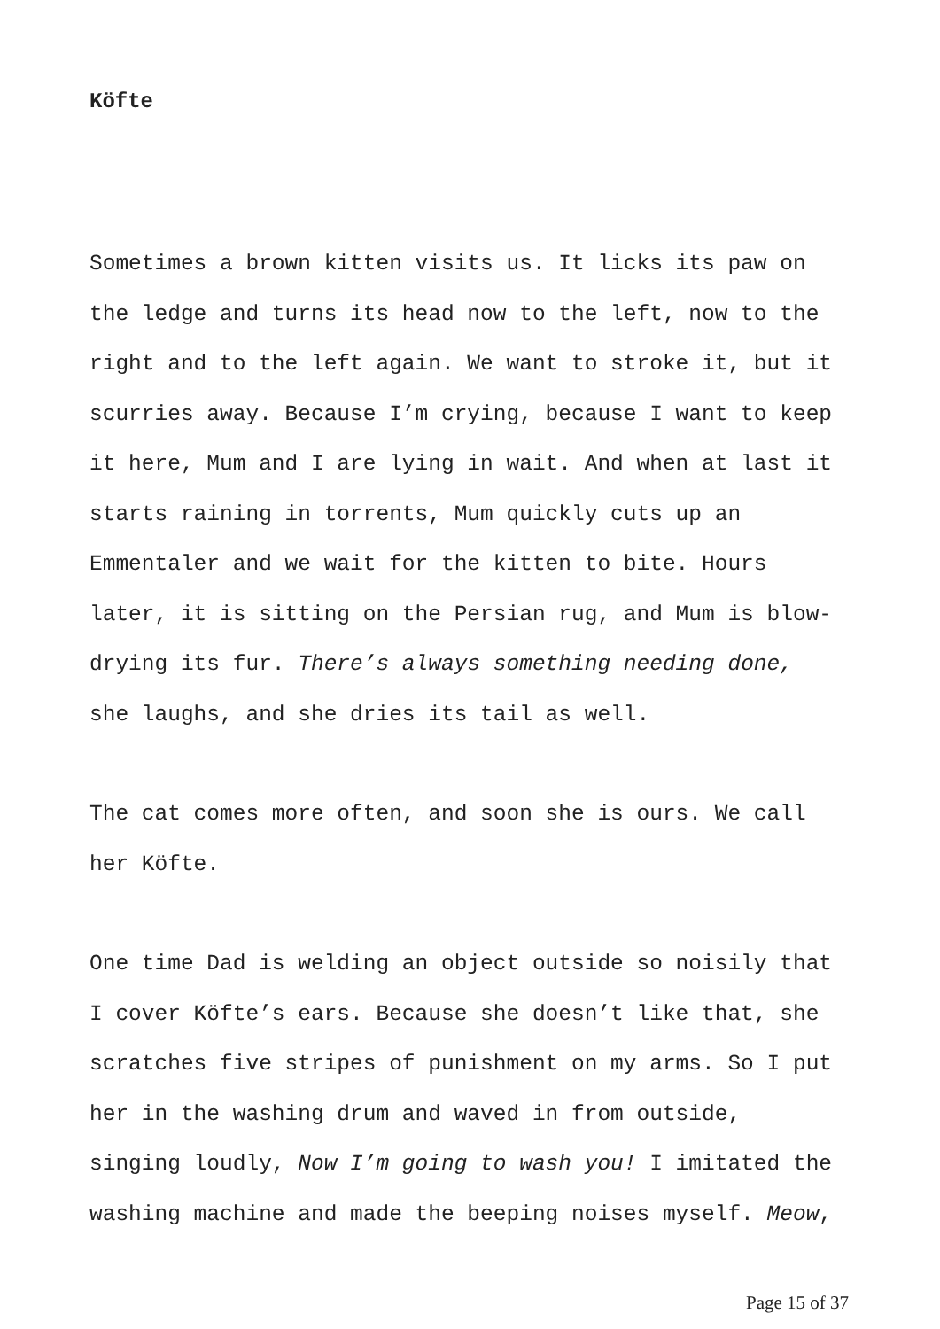Köfte
Sometimes a brown kitten visits us. It licks its paw on
the ledge and turns its head now to the left, now to the
right and to the left again. We want to stroke it, but it
scurries away. Because I’m crying, because I want to keep
it here, Mum and I are lying in wait. And when at last it
starts raining in torrents, Mum quickly cuts up an
Emmentaler and we wait for the kitten to bite. Hours
later, it is sitting on the Persian rug, and Mum is blow-
drying its fur. There’s always something needing done,
she laughs, and she dries its tail as well.
The cat comes more often, and soon she is ours. We call
her Köfte.
One time Dad is welding an object outside so noisily that
I cover Köfte’s ears. Because she doesn’t like that, she
scratches five stripes of punishment on my arms. So I put
her in the washing drum and waved in from outside,
singing loudly, Now I’m going to wash you! I imitated the
washing machine and made the beeping noises myself. Meow,
Page 15 of 37